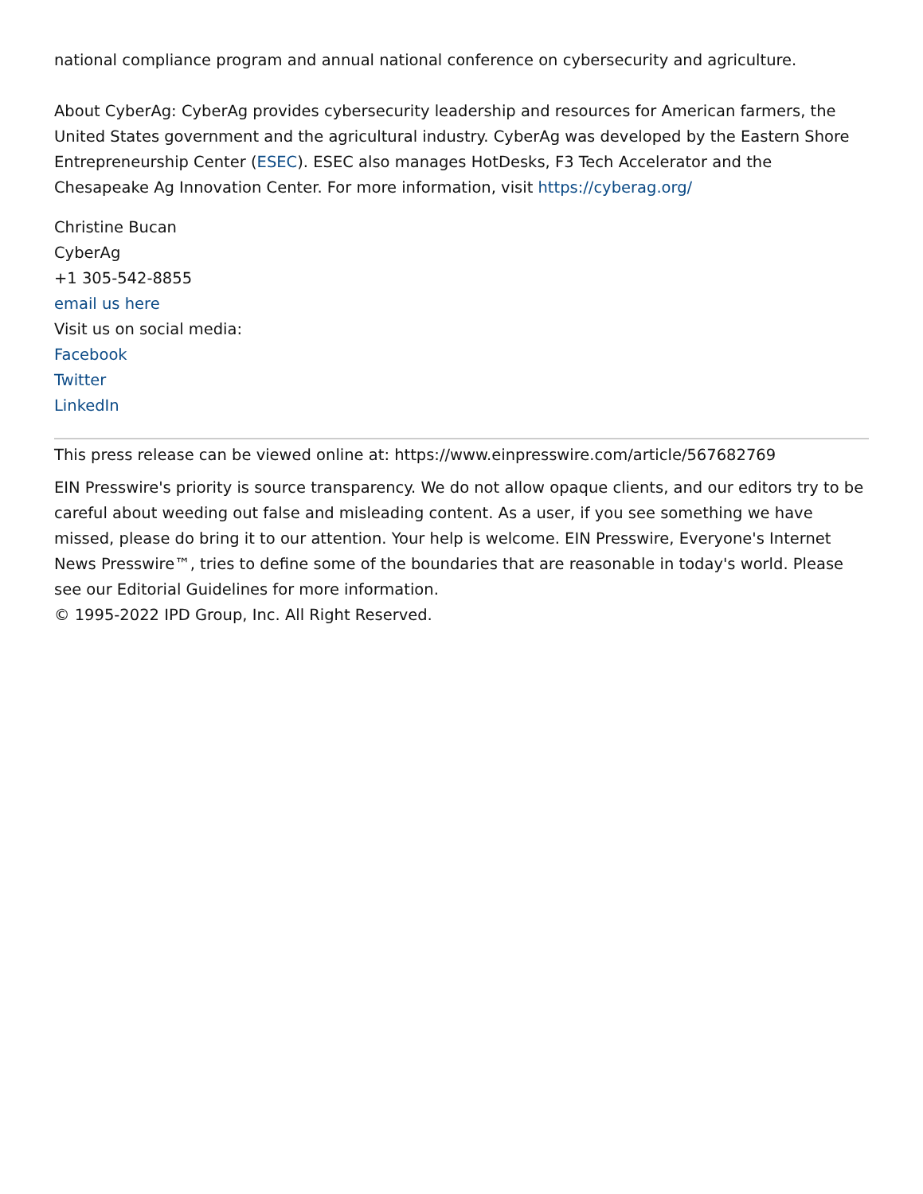national compliance program and annual national conference on cybersecurity and agriculture.
About CyberAg: CyberAg provides cybersecurity leadership and resources for American farmers, the United States government and the agricultural industry. CyberAg was developed by the Eastern Shore Entrepreneurship Center (ESEC). ESEC also manages HotDesks, F3 Tech Accelerator and the Chesapeake Ag Innovation Center. For more information, visit https://cyberag.org/
Christine Bucan
CyberAg
+1 305-542-8855
email us here
Visit us on social media:
Facebook
Twitter
LinkedIn
This press release can be viewed online at: https://www.einpresswire.com/article/567682769
EIN Presswire's priority is source transparency. We do not allow opaque clients, and our editors try to be careful about weeding out false and misleading content. As a user, if you see something we have missed, please do bring it to our attention. Your help is welcome. EIN Presswire, Everyone's Internet News Presswire™, tries to define some of the boundaries that are reasonable in today's world. Please see our Editorial Guidelines for more information.
© 1995-2022 IPD Group, Inc. All Right Reserved.